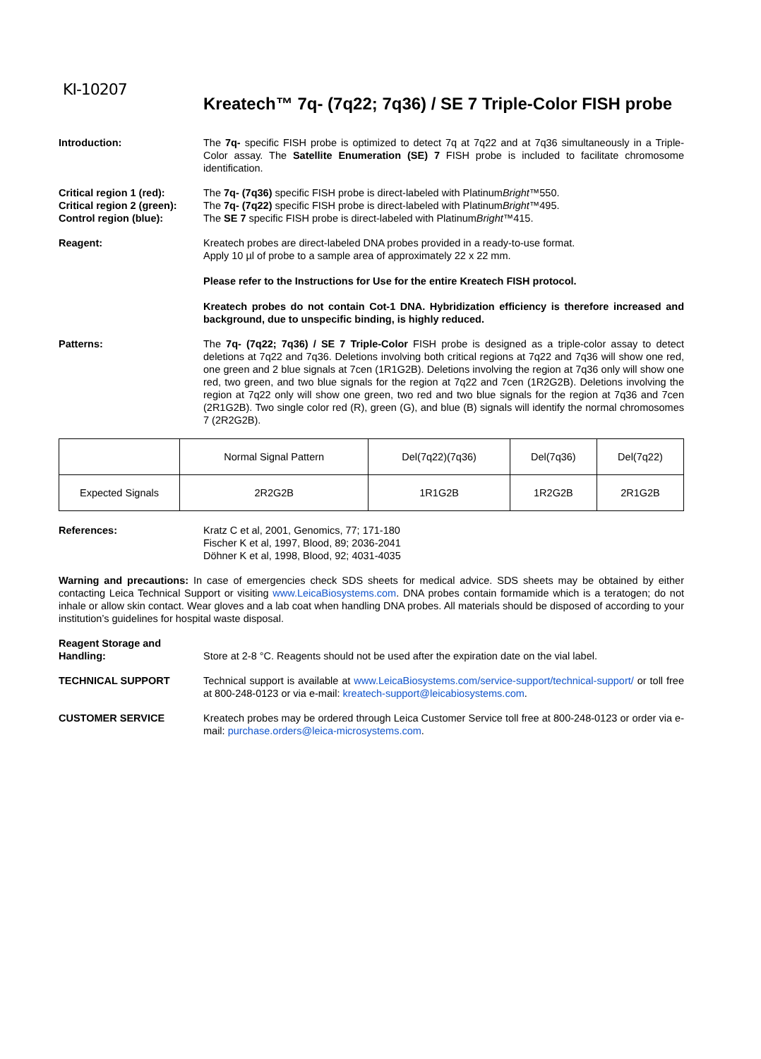KI-10207
Kreatech™ 7q- (7q22; 7q36) / SE 7 Triple-Color FISH probe
Introduction: The 7q- specific FISH probe is optimized to detect 7q at 7q22 and at 7q36 simultaneously in a Triple-Color assay. The Satellite Enumeration (SE) 7 FISH probe is included to facilitate chromosome identification.
Critical region 1 (red):
Critical region 2 (green):
Control region (blue):
The 7q- (7q36) specific FISH probe is direct-labeled with PlatinumBright™550.
The 7q- (7q22) specific FISH probe is direct-labeled with PlatinumBright™495.
The SE 7 specific FISH probe is direct-labeled with PlatinumBright™415.
Reagent: Kreatech probes are direct-labeled DNA probes provided in a ready-to-use format.
Apply 10 µl of probe to a sample area of approximately 22 x 22 mm.
Please refer to the Instructions for Use for the entire Kreatech FISH protocol.
Kreatech probes do not contain Cot-1 DNA. Hybridization efficiency is therefore increased and background, due to unspecific binding, is highly reduced.
Patterns: The 7q- (7q22; 7q36) / SE 7 Triple-Color FISH probe is designed as a triple-color assay to detect deletions at 7q22 and 7q36. Deletions involving both critical regions at 7q22 and 7q36 will show one red, one green and 2 blue signals at 7cen (1R1G2B). Deletions involving the region at 7q36 only will show one red, two green, and two blue signals for the region at 7q22 and 7cen (1R2G2B). Deletions involving the region at 7q22 only will show one green, two red and two blue signals for the region at 7q36 and 7cen (2R1G2B). Two single color red (R), green (G), and blue (B) signals will identify the normal chromosomes 7 (2R2G2B).
| | Normal Signal Pattern | Del(7q22)(7q36) | Del(7q36) | Del(7q22) |
| Expected Signals | 2R2G2B | 1R1G2B | 1R2G2B | 2R1G2B |
References: Kratz C et al, 2001, Genomics, 77; 171-180
Fischer K et al, 1997, Blood, 89; 2036-2041
Döhner K et al, 1998, Blood, 92; 4031-4035
Warning and precautions: In case of emergencies check SDS sheets for medical advice. SDS sheets may be obtained by either contacting Leica Technical Support or visiting www.LeicaBiosystems.com. DNA probes contain formamide which is a teratogen; do not inhale or allow skin contact. Wear gloves and a lab coat when handling DNA probes. All materials should be disposed of according to your institution’s guidelines for hospital waste disposal.
Reagent Storage and Handling:
Store at 2-8 °C. Reagents should not be used after the expiration date on the vial label.
TECHNICAL SUPPORT Technical support is available at www.LeicaBiosystems.com/service-support/technical-support/ or toll free at 800-248-0123 or via e-mail: kreatech-support@leicabiosystems.com.
CUSTOMER SERVICE Kreatech probes may be ordered through Leica Customer Service toll free at 800-248-0123 or order via e-mail: purchase.orders@leica-microsystems.com.